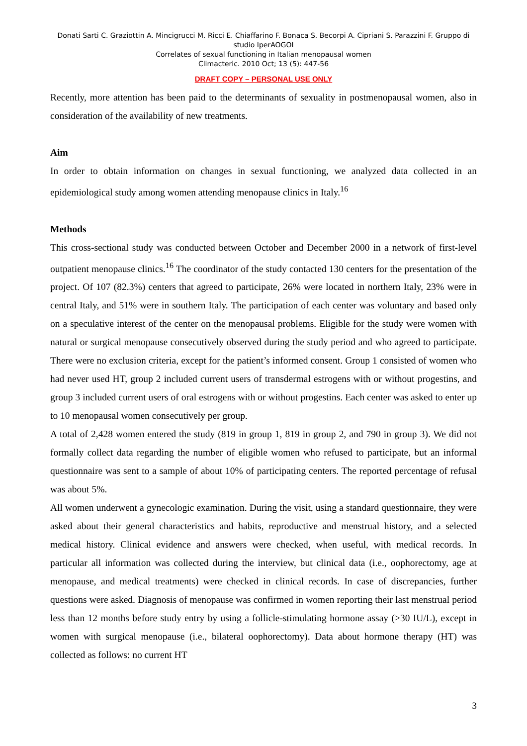Donati Sarti C. Graziottin A. Mincigrucci M. Ricci E. Chiaffarino F. Bonaca S. Becorpi A. Cipriani S. Parazzini F. Gruppo di studio IperAOGOI
Correlates of sexual functioning in Italian menopausal women
Climacteric. 2010 Oct; 13 (5): 447-56
DRAFT COPY – PERSONAL USE ONLY
Recently, more attention has been paid to the determinants of sexuality in postmenopausal women, also in consideration of the availability of new treatments.
Aim
In order to obtain information on changes in sexual functioning, we analyzed data collected in an epidemiological study among women attending menopause clinics in Italy.<sup>16</sup>
Methods
This cross-sectional study was conducted between October and December 2000 in a network of first-level outpatient menopause clinics.<sup>16</sup> The coordinator of the study contacted 130 centers for the presentation of the project. Of 107 (82.3%) centers that agreed to participate, 26% were located in northern Italy, 23% were in central Italy, and 51% were in southern Italy. The participation of each center was voluntary and based only on a speculative interest of the center on the menopausal problems. Eligible for the study were women with natural or surgical menopause consecutively observed during the study period and who agreed to participate. There were no exclusion criteria, except for the patient’s informed consent. Group 1 consisted of women who had never used HT, group 2 included current users of transdermal estrogens with or without progestins, and group 3 included current users of oral estrogens with or without progestins. Each center was asked to enter up to 10 menopausal women consecutively per group.
A total of 2,428 women entered the study (819 in group 1, 819 in group 2, and 790 in group 3). We did not formally collect data regarding the number of eligible women who refused to participate, but an informal questionnaire was sent to a sample of about 10% of participating centers. The reported percentage of refusal was about 5%.
All women underwent a gynecologic examination. During the visit, using a standard questionnaire, they were asked about their general characteristics and habits, reproductive and menstrual history, and a selected medical history. Clinical evidence and answers were checked, when useful, with medical records. In particular all information was collected during the interview, but clinical data (i.e., oophorectomy, age at menopause, and medical treatments) were checked in clinical records. In case of discrepancies, further questions were asked. Diagnosis of menopause was confirmed in women reporting their last menstrual period less than 12 months before study entry by using a follicle-stimulating hormone assay (>30 IU/L), except in women with surgical menopause (i.e., bilateral oophorectomy). Data about hormone therapy (HT) was collected as follows: no current HT
3